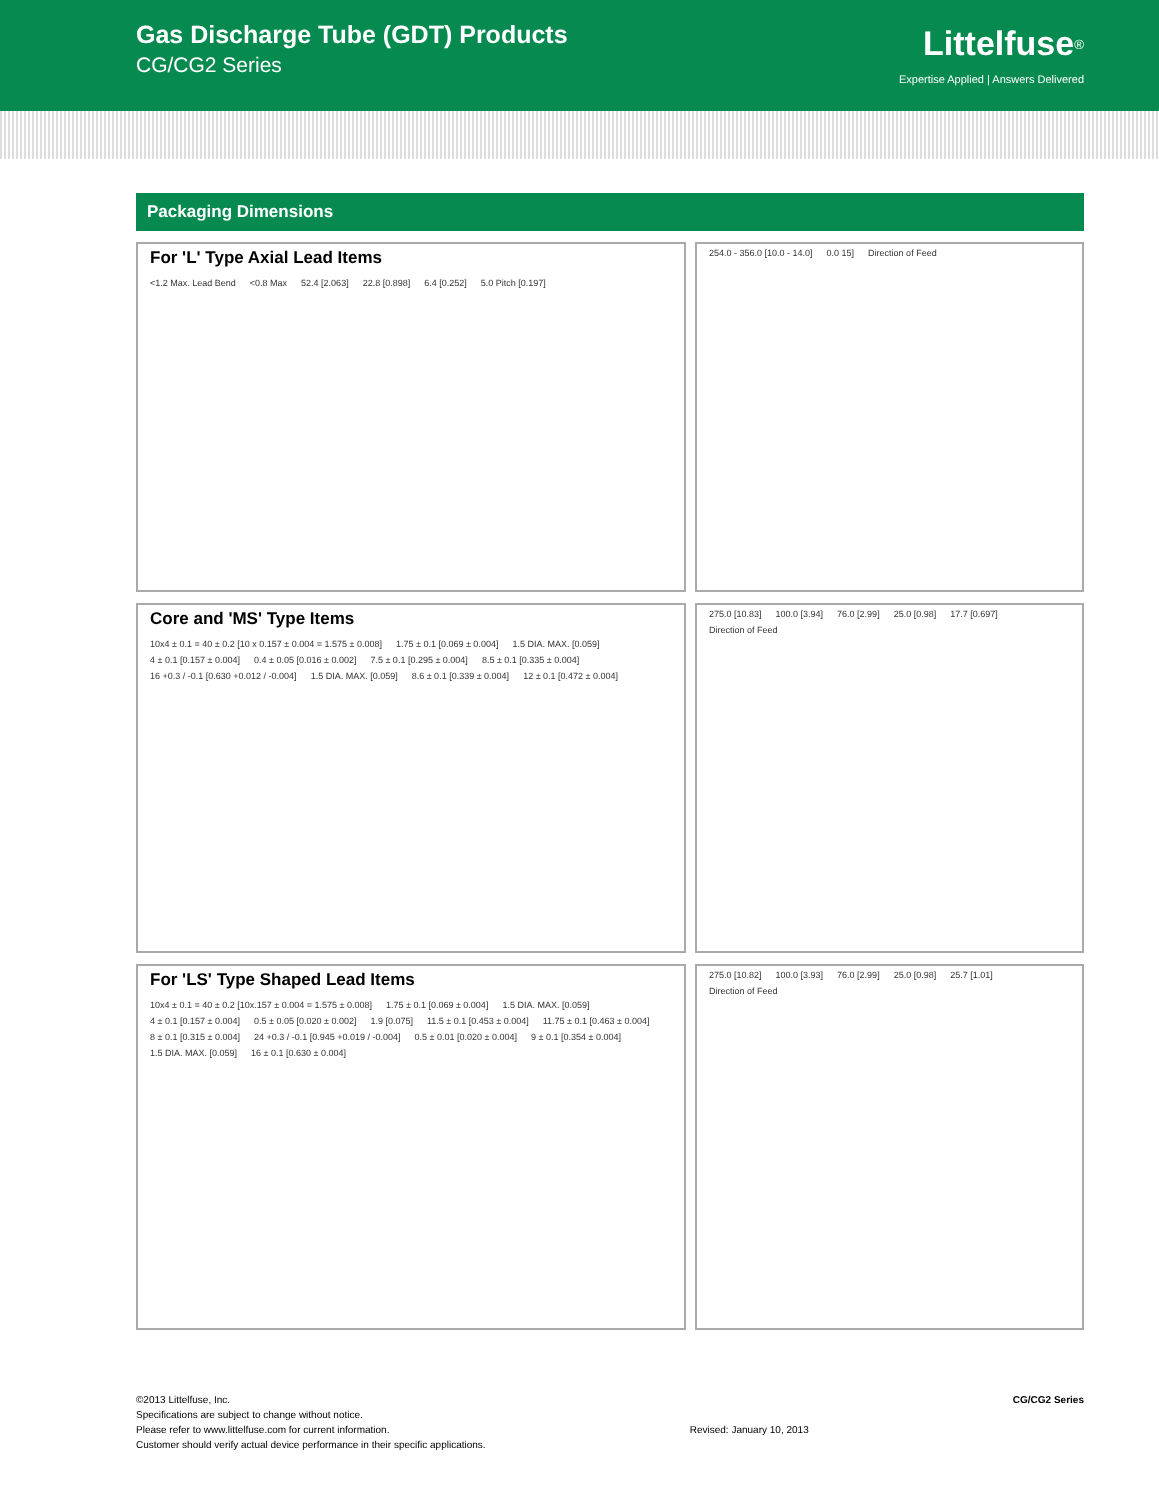Gas Discharge Tube (GDT) Products
CG/CG2 Series
Littelfuse<sup>®</sup>
Expertise Applied | Answers Delivered
Packaging Dimensions
For 'L' Type Axial Lead Items
<1.2 Max. Lead Bend <0.8 Max 52.4 [2.063] 22.8 [0.898] 6.4 [0.252] 5.0 Pitch [0.197]
254.0 - 356.0 [10.0 - 14.0] 0.0 15] Direction of Feed
Core and 'MS' Type Items
10x4 ± 0.1 = 40 ± 0.2 [10 x 0.157 ± 0.004 = 1.575 ± 0.008] 1.75 ± 0.1 [0.069 ± 0.004] 1.5 DIA. MAX. [0.059] 4 ± 0.1 [0.157 ± 0.004] 0.4 ± 0.05 [0.016 ± 0.002] 7.5 ± 0.1 [0.295 ± 0.004] 8.5 ± 0.1 [0.335 ± 0.004] 16 +0.3 / -0.1 [0.630 +0.012 / -0.004] 1.5 DIA. MAX. [0.059] 8.6 ± 0.1 [0.339 ± 0.004] 12 ± 0.1 [0.472 ± 0.004]
275.0 [10.83] 100.0 [3.94] 76.0 [2.99] 25.0 [0.98] 17.7 [0.697] Direction of Feed
For 'LS' Type Shaped Lead Items
10x4 ± 0.1 = 40 ± 0.2 [10x.157 ± 0.004 = 1.575 ± 0.008] 1.75 ± 0.1 [0.069 ± 0.004] 1.5 DIA. MAX. [0.059] 4 ± 0.1 [0.157 ± 0.004] 0.5 ± 0.05 [0.020 ± 0.002] 1.9 [0.075] 11.5 ± 0.1 [0.453 ± 0.004] 11.75 ± 0.1 [0.463 ± 0.004] 8 ± 0.1 [0.315 ± 0.004] 24 +0.3 / -0.1 [0.945 +0.019 / -0.004] 0.5 ± 0.01 [0.020 ± 0.004] 9 ± 0.1 [0.354 ± 0.004] 1.5 DIA. MAX. [0.059] 16 ± 0.1 [0.630 ± 0.004]
275.0 [10.82] 100.0 [3.93] 76.0 [2.99] 25.0 [0.98] 25.7 [1.01] Direction of Feed
©2013 Littelfuse, Inc.
Specifications are subject to change without notice.
Please refer to www.littelfuse.com for current information.
Customer should verify actual device performance in their specific applications.
Revised: January 10, 2013
CG/CG2 Series